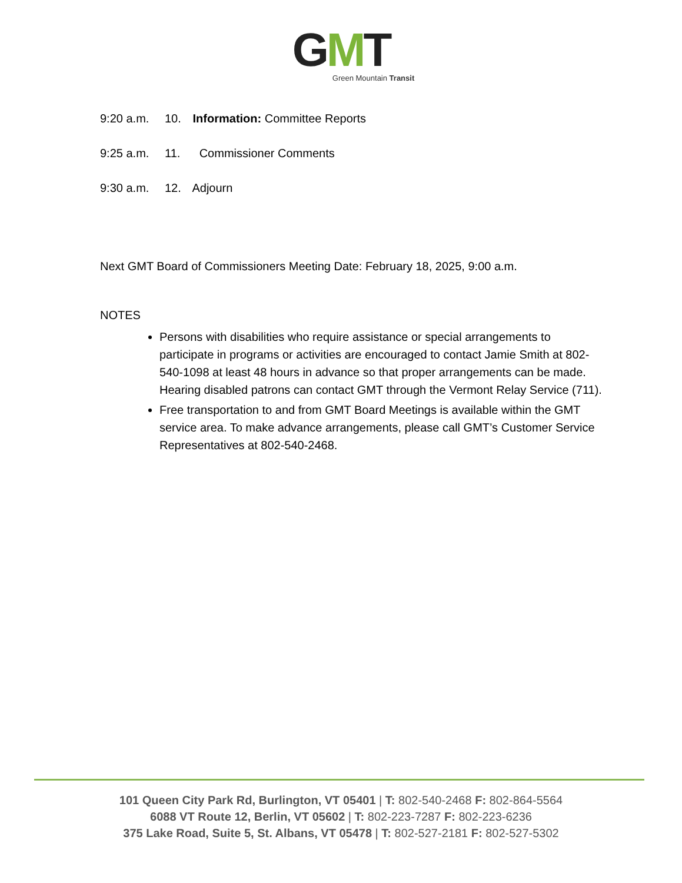GMT
Green Mountain Transit
9:20 a.m. 10. Information: Committee Reports
9:25 a.m. 11. Commissioner Comments
9:30 a.m. 12. Adjourn
Next GMT Board of Commissioners Meeting Date: February 18, 2025, 9:00 a.m.
NOTES
Persons with disabilities who require assistance or special arrangements to participate in programs or activities are encouraged to contact Jamie Smith at 802-540-1098 at least 48 hours in advance so that proper arrangements can be made. Hearing disabled patrons can contact GMT through the Vermont Relay Service (711).
Free transportation to and from GMT Board Meetings is available within the GMT service area. To make advance arrangements, please call GMT’s Customer Service Representatives at 802-540-2468.
101 Queen City Park Rd, Burlington, VT 05401 | T: 802-540-2468 F: 802-864-5564
6088 VT Route 12, Berlin, VT 05602 | T: 802-223-7287 F: 802-223-6236
375 Lake Road, Suite 5, St. Albans, VT 05478 | T: 802-527-2181 F: 802-527-5302